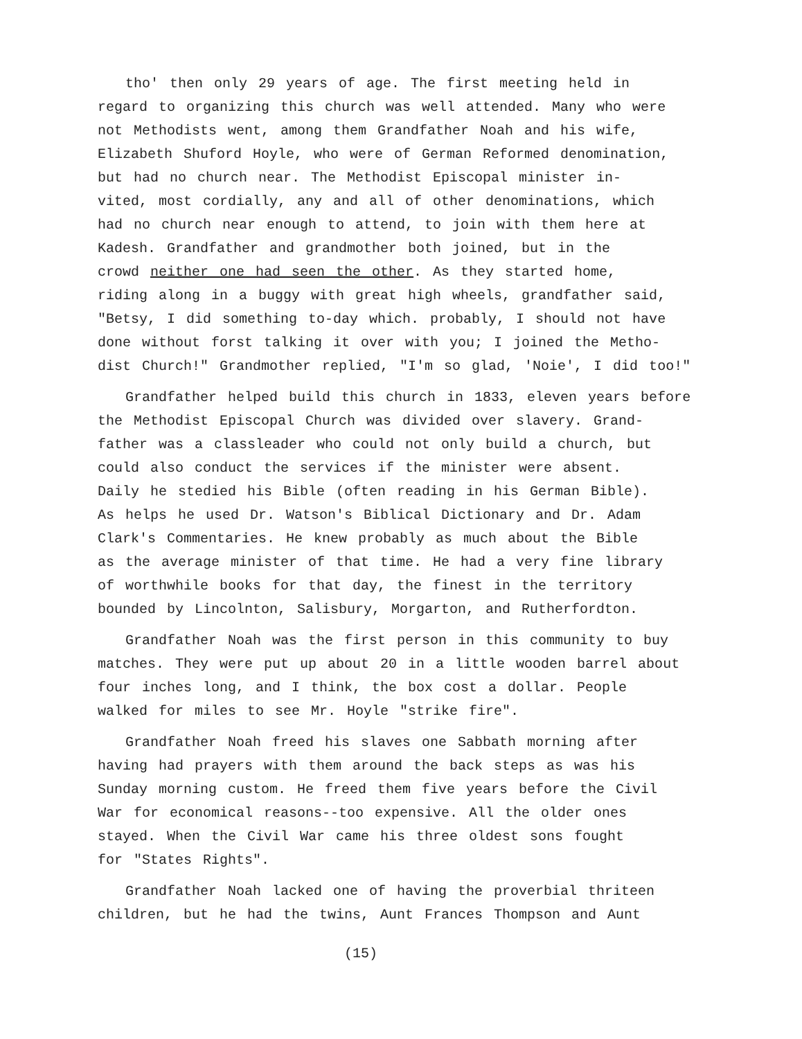tho' then only 29 years of age. The first meeting held in
regard to organizing this church was well attended. Many who were
not Methodists went, among them Grandfather Noah and his wife,
Elizabeth Shuford Hoyle, who were of German Reformed denomination,
but had no church near. The Methodist Episcopal minister in-
vited, most cordially, any and all of other denominations, which
had no church near enough to attend, to join with them here at
Kadesh. Grandfather and grandmother both joined, but in the
crowd neither one had seen the other. As they started home,
riding along in a buggy with great high wheels, grandfather said,
"Betsy, I did something to-day which. probably, I should not have
done without forst talking it over with you; I joined the Metho-
dist Church!" Grandmother replied, "I'm so glad, 'Noie', I did too!"
Grandfather helped build this church in 1833, eleven years before
the Methodist Episcopal Church was divided over slavery. Grand-
father was a classleader who could not only build a church, but
could also conduct the services if the minister were absent.
Daily he stedied his Bible (often reading in his German Bible).
As helps he used Dr. Watson's Biblical Dictionary and Dr. Adam
Clark's Commentaries. He knew probably as much about the Bible
as the average minister of that time. He had a very fine library
of worthwhile books for that day, the finest in the territory
bounded by Lincolnton, Salisbury, Morgarton, and Rutherfordton.
Grandfather Noah was the first person in this community to buy
matches. They were put up about 20 in a little wooden barrel about
four inches long, and I think, the box cost a dollar. People
walked for miles to see Mr. Hoyle "strike fire".
Grandfather Noah freed his slaves one Sabbath morning after
having had prayers with them around the back steps as was his
Sunday morning custom. He freed them five years before the Civil
War for economical reasons--too expensive. All the older ones
stayed. When the Civil War came his three oldest sons fought
for "States Rights".
Grandfather Noah lacked one of having the proverbial thriteen
children, but he had the twins, Aunt Frances Thompson and Aunt
(15)